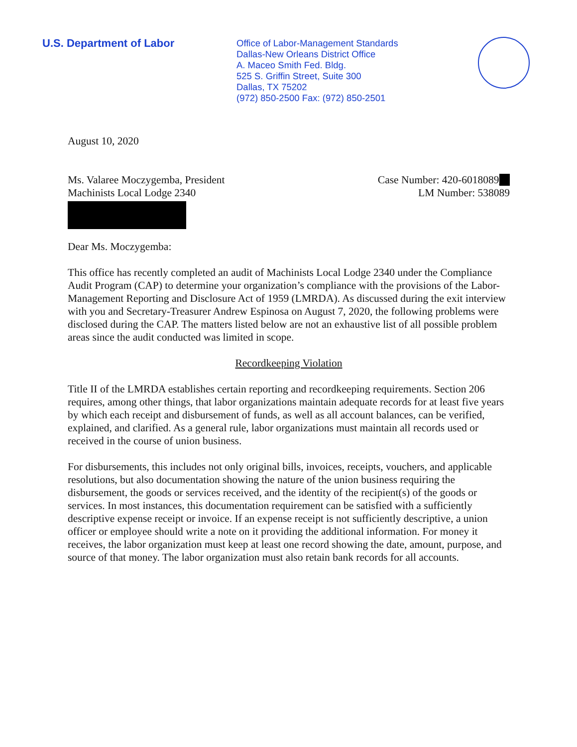U.S. Department of Labor
Office of Labor-Management Standards
Dallas-New Orleans District Office
A. Maceo Smith Fed. Bldg.
525 S. Griffin Street, Suite 300
Dallas, TX 75202
(972) 850-2500 Fax: (972) 850-2501
August 10, 2020
Ms. Valaree Moczygemba, President
Machinists Local Lodge 2340
Case Number: 420-6018089__
LM Number: 538089
Dear Ms. Moczygemba:
This office has recently completed an audit of Machinists Local Lodge 2340 under the Compliance Audit Program (CAP) to determine your organization’s compliance with the provisions of the Labor-Management Reporting and Disclosure Act of 1959 (LMRDA). As discussed during the exit interview with you and Secretary-Treasurer Andrew Espinosa on August 7, 2020, the following problems were disclosed during the CAP. The matters listed below are not an exhaustive list of all possible problem areas since the audit conducted was limited in scope.
Recordkeeping Violation
Title II of the LMRDA establishes certain reporting and recordkeeping requirements. Section 206 requires, among other things, that labor organizations maintain adequate records for at least five years by which each receipt and disbursement of funds, as well as all account balances, can be verified, explained, and clarified. As a general rule, labor organizations must maintain all records used or received in the course of union business.
For disbursements, this includes not only original bills, invoices, receipts, vouchers, and applicable resolutions, but also documentation showing the nature of the union business requiring the disbursement, the goods or services received, and the identity of the recipient(s) of the goods or services. In most instances, this documentation requirement can be satisfied with a sufficiently descriptive expense receipt or invoice. If an expense receipt is not sufficiently descriptive, a union officer or employee should write a note on it providing the additional information. For money it receives, the labor organization must keep at least one record showing the date, amount, purpose, and source of that money. The labor organization must also retain bank records for all accounts.